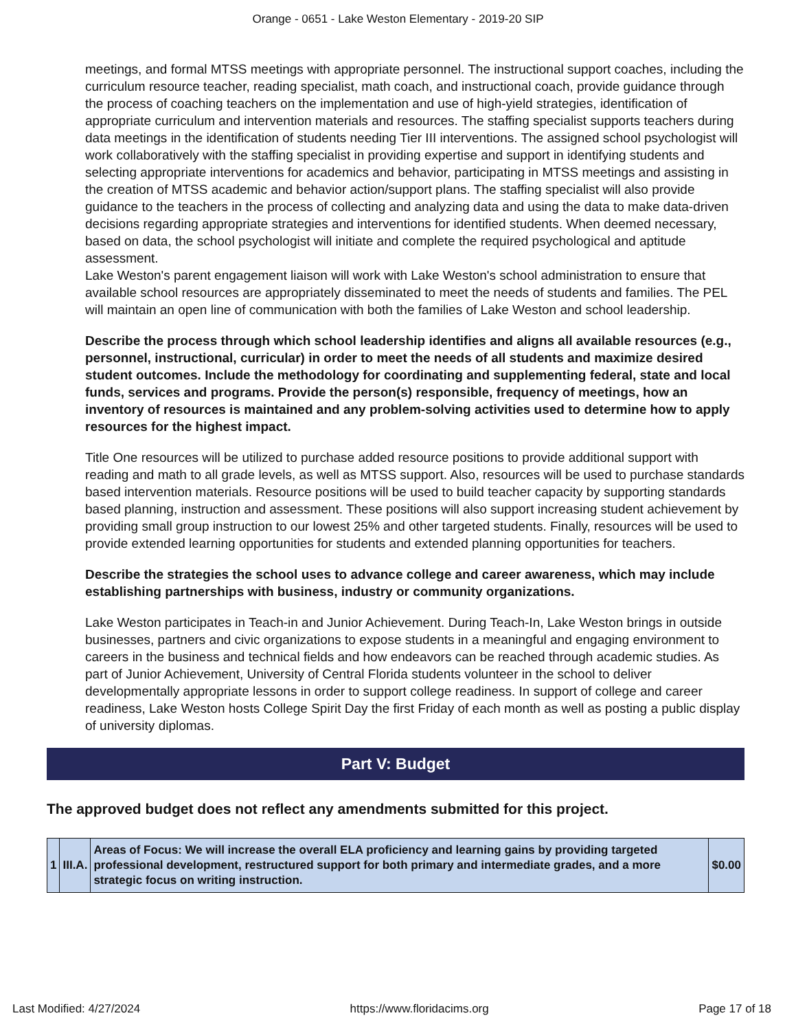Orange - 0651 - Lake Weston Elementary - 2019-20 SIP
meetings, and formal MTSS meetings with appropriate personnel. The instructional support coaches, including the curriculum resource teacher, reading specialist, math coach, and instructional coach, provide guidance through the process of coaching teachers on the implementation and use of high-yield strategies, identification of appropriate curriculum and intervention materials and resources. The staffing specialist supports teachers during data meetings in the identification of students needing Tier III interventions. The assigned school psychologist will work collaboratively with the staffing specialist in providing expertise and support in identifying students and selecting appropriate interventions for academics and behavior, participating in MTSS meetings and assisting in the creation of MTSS academic and behavior action/support plans. The staffing specialist will also provide guidance to the teachers in the process of collecting and analyzing data and using the data to make data-driven decisions regarding appropriate strategies and interventions for identified students. When deemed necessary, based on data, the school psychologist will initiate and complete the required psychological and aptitude assessment.
Lake Weston's parent engagement liaison will work with Lake Weston's school administration to ensure that available school resources are appropriately disseminated to meet the needs of students and families. The PEL will maintain an open line of communication with both the families of Lake Weston and school leadership.
Describe the process through which school leadership identifies and aligns all available resources (e.g., personnel, instructional, curricular) in order to meet the needs of all students and maximize desired student outcomes. Include the methodology for coordinating and supplementing federal, state and local funds, services and programs. Provide the person(s) responsible, frequency of meetings, how an inventory of resources is maintained and any problem-solving activities used to determine how to apply resources for the highest impact.
Title One resources will be utilized to purchase added resource positions to provide additional support with reading and math to all grade levels, as well as MTSS support. Also, resources will be used to purchase standards based intervention materials. Resource positions will be used to build teacher capacity by supporting standards based planning, instruction and assessment. These positions will also support increasing student achievement by providing small group instruction to our lowest 25% and other targeted students. Finally, resources will be used to provide extended learning opportunities for students and extended planning opportunities for teachers.
Describe the strategies the school uses to advance college and career awareness, which may include establishing partnerships with business, industry or community organizations.
Lake Weston participates in Teach-in and Junior Achievement. During Teach-In, Lake Weston brings in outside businesses, partners and civic organizations to expose students in a meaningful and engaging environment to careers in the business and technical fields and how endeavors can be reached through academic studies. As part of Junior Achievement, University of Central Florida students volunteer in the school to deliver developmentally appropriate lessons in order to support college readiness. In support of college and career readiness, Lake Weston hosts College Spirit Day the first Friday of each month as well as posting a public display of university diplomas.
Part V: Budget
The approved budget does not reflect any amendments submitted for this project.
| 1 | III.A. | Areas of Focus: We will increase the overall ELA proficiency and learning gains by providing targeted professional development, restructured support for both primary and intermediate grades, and a more strategic focus on writing instruction. | $0.00 |
Last Modified: 4/27/2024 https://www.floridacims.org Page 17 of 18